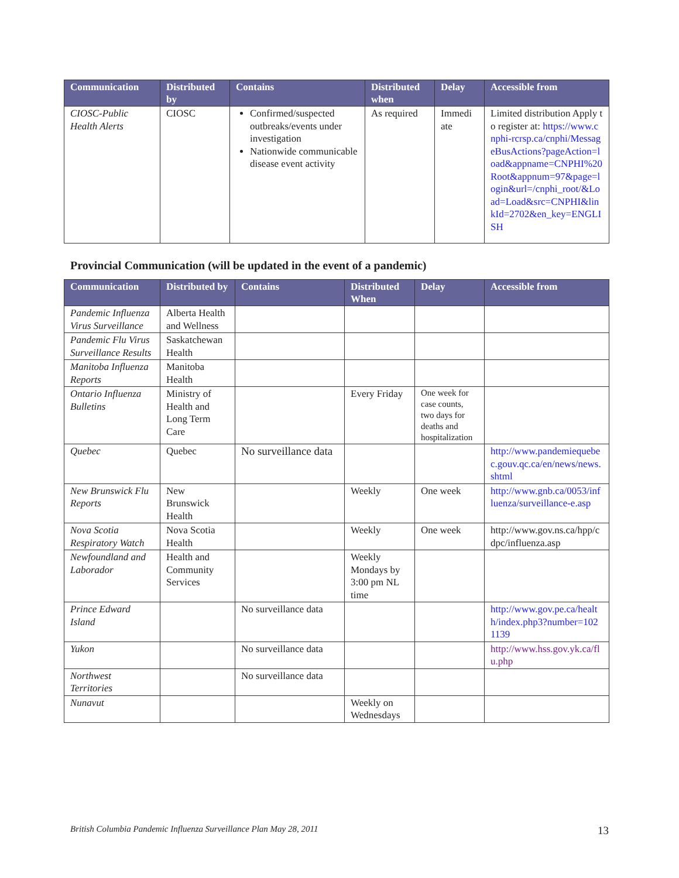| Communication | Distributed by | Contains | Distributed when | Delay | Accessible from |
| --- | --- | --- | --- | --- | --- |
| CIOSC-Public Health Alerts | CIOSC | Confirmed/suspected outbreaks/events under investigation Nationwide communicable disease event activity | As required | Immedi ate | Limited distribution Apply to register at: https://www.cnphi-rcrsp.ca/cnphi/MessageBusActions?pageAction=load&appname=CNPHI%20Root&appnum=97&page=login&url=/cnphi_root/&Load=Load&src=CNPHI&linkId=2702&en_key=ENGLISH |
Provincial Communication (will be updated in the event of a pandemic)
| Communication | Distributed by | Contains | Distributed When | Delay | Accessible from |
| --- | --- | --- | --- | --- | --- |
| Pandemic Influenza Virus Surveillance | Alberta Health and Wellness | | | | |
| Pandemic Flu Virus Surveillance Results | Saskatchewan Health | | | | |
| Manitoba Influenza Reports | Manitoba Health | | | | |
| Ontario Influenza Bulletins | Ministry of Health and Long Term Care | | Every Friday | One week for case counts, two days for deaths and hospitalization | |
| Quebec | Quebec | No surveillance data | | | http://www.pandemiequebec.gouv.qc.ca/en/news/news.shtml |
| New Brunswick Flu Reports | New Brunswick Health | | Weekly | One week | http://www.gnb.ca/0053/influenza/surveillance-e.asp |
| Nova Scotia Respiratory Watch | Nova Scotia Health | | Weekly | One week | http://www.gov.ns.ca/hpp/cdpc/influenza.asp |
| Newfoundland and Laborador | Health and Community Services | | Weekly Mondays by 3:00 pm NL time | | |
| Prince Edward Island | | No surveillance data | | | http://www.gov.pe.ca/health/index.php3?number=1021139 |
| Yukon | | No surveillance data | | | http://www.hss.gov.yk.ca/flu.php |
| Northwest Territories | | No surveillance data | | | |
| Nunavut | | | Weekly on Wednesdays | | |
British Columbia Pandemic Influenza Surveillance Plan May 28, 2011 13